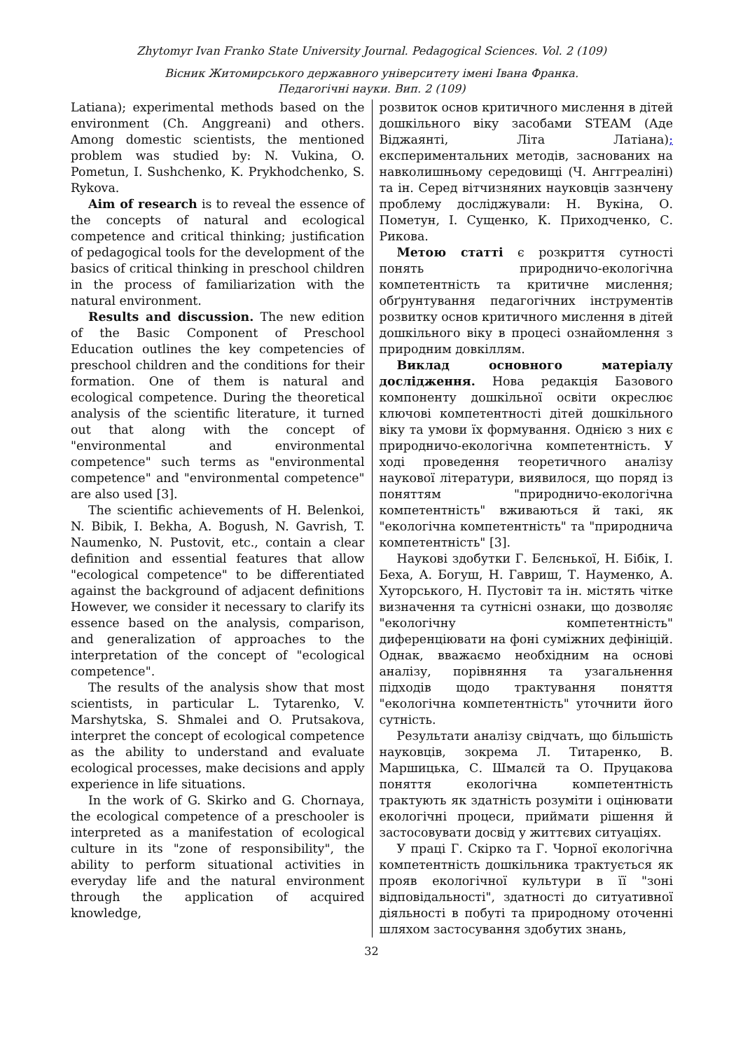Zhytomyr Ivan Franko State University Journal. Pedagogical Sciences. Vol. 2 (109)
Вісник Житомирського державного університету імені Івана Франка.
Педагогічні науки. Вип. 2 (109)
Latiana); experimental methods based on the environment (Ch. Anggreani) and others. Among domestic scientists, the mentioned problem was studied by: N. Vukina, O. Pometun, I. Sushchenko, K. Prykhodchenko, S. Rykova.
Aim of research is to reveal the essence of the concepts of natural and ecological competence and critical thinking; justification of pedagogical tools for the development of the basics of critical thinking in preschool children in the process of familiarization with the natural environment.
Results and discussion. The new edition of the Basic Component of Preschool Education outlines the key competencies of preschool children and the conditions for their formation. One of them is natural and ecological competence. During the theoretical analysis of the scientific literature, it turned out that along with the concept of "environmental and environmental competence" such terms as "environmental competence" and "environmental competence" are also used [3].
The scientific achievements of H. Belenkoi, N. Bibik, I. Bekha, A. Bogush, N. Gavrish, T. Naumenko, N. Pustovit, etc., contain a clear definition and essential features that allow "ecological competence" to be differentiated against the background of adjacent definitions However, we consider it necessary to clarify its essence based on the analysis, comparison, and generalization of approaches to the interpretation of the concept of "ecological competence".
The results of the analysis show that most scientists, in particular L. Tytarenko, V. Marshytska, S. Shmalei and O. Prutsakova, interpret the concept of ecological competence as the ability to understand and evaluate ecological processes, make decisions and apply experience in life situations.
In the work of G. Skirko and G. Chornaya, the ecological competence of a preschooler is interpreted as a manifestation of ecological culture in its "zone of responsibility", the ability to perform situational activities in everyday life and the natural environment through the application of acquired knowledge,
розвиток основ критичного мислення в дітей дошкільного віку засобами STEAM (Аде Віджаянті, Літа Латіана); експериментальних методів, заснованих на навколишньому середовищі (Ч. Анггреаліні) та ін. Серед вітчизняних науковців зазнчену проблему досліджували: Н. Вукіна, О. Пометун, І. Сущенко, К. Приходченко, С. Рикова.
Метою статті є розкриття сутності понять природничо-екологічна компетентність та критичне мислення; обґрунтування педагогічних інструментів розвитку основ критичного мислення в дітей дошкільного віку в процесі ознайомлення з природним довкіллям.
Виклад основного матеріалу дослідження. Нова редакція Базового компоненту дошкільної освіти окреслює ключові компетентності дітей дошкільного віку та умови їх формування. Однією з них є природничо-екологічна компетентність. У ході проведення теоретичного аналізу наукової літератури, виявилося, що поряд із поняттям "природничо-екологічна компетентність" вживаються й такі, як "екологічна компетентність" та "природнича компетентність" [3].
Наукові здобутки Г. Белєнької, Н. Бібік, І. Беха, А. Богуш, Н. Гавриш, Т. Науменко, А. Хуторського, Н. Пустовіт та ін. містять чітке визначення та сутнісні ознаки, що дозволяє "екологічну компетентність" диференціювати на фоні суміжних дефініцій. Однак, вважаємо необхідним на основі аналізу, порівняння та узагальнення підходів щодо трактування поняття "екологічна компетентність" уточнити його сутність.
Результати аналізу свідчать, що більшість науковців, зокрема Л. Титаренко, В. Маршицька, С. Шмалєй та О. Пруцакова поняття екологічна компетентність трактують як здатність розуміти і оцінювати екологічні процеси, приймати рішення й застосовувати досвід у життєвих ситуаціях.
У праці Г. Скірко та Г. Чорної екологічна компетентність дошкільника трактується як прояв екологічної культури в її "зоні відповідальності", здатності до ситуативної діяльності в побуті та природному оточенні шляхом застосування здобутих знань,
32